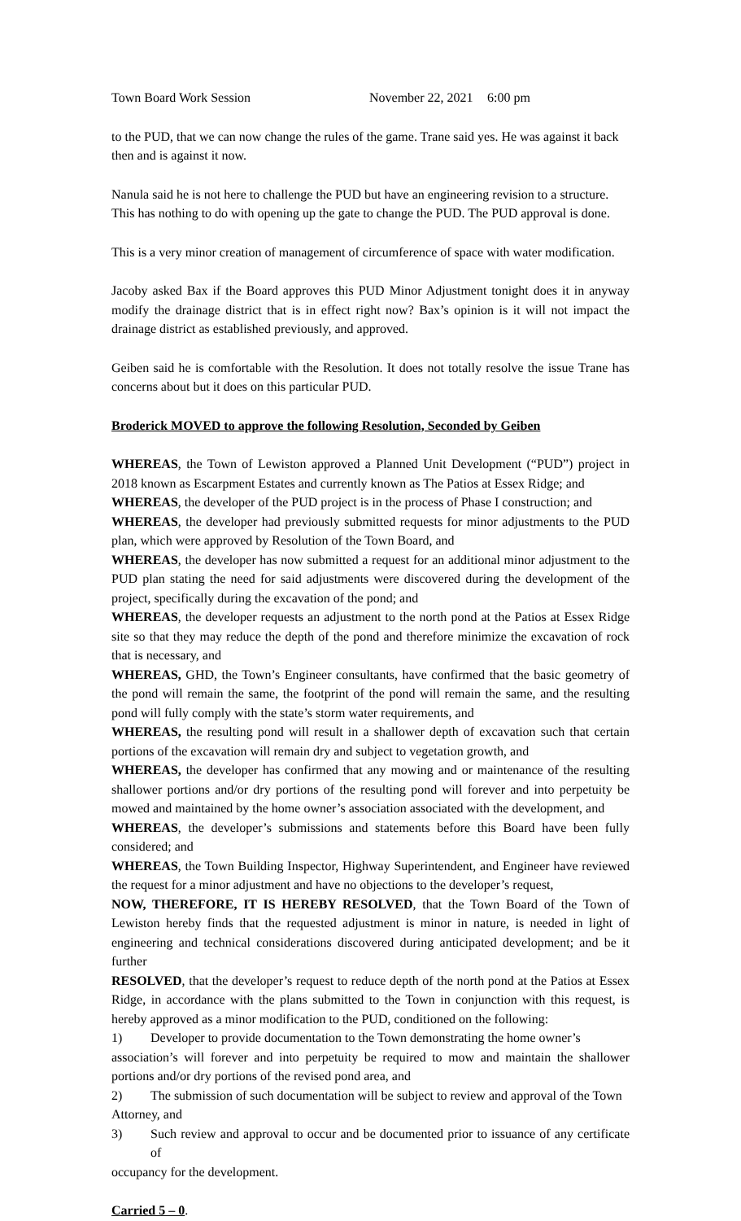Town Board Work Session November 22, 2021 6:00 pm
to the PUD, that we can now change the rules of the game. Trane said yes. He was against it back then and is against it now.
Nanula said he is not here to challenge the PUD but have an engineering revision to a structure. This has nothing to do with opening up the gate to change the PUD. The PUD approval is done.
This is a very minor creation of management of circumference of space with water modification.
Jacoby asked Bax if the Board approves this PUD Minor Adjustment tonight does it in anyway modify the drainage district that is in effect right now? Bax’s opinion is it will not impact the drainage district as established previously, and approved.
Geiben said he is comfortable with the Resolution. It does not totally resolve the issue Trane has concerns about but it does on this particular PUD.
Broderick MOVED to approve the following Resolution, Seconded by Geiben
WHEREAS, the Town of Lewiston approved a Planned Unit Development (“PUD”) project in 2018 known as Escarpment Estates and currently known as The Patios at Essex Ridge; and
WHEREAS, the developer of the PUD project is in the process of Phase I construction; and
WHEREAS, the developer had previously submitted requests for minor adjustments to the PUD plan, which were approved by Resolution of the Town Board, and
WHEREAS, the developer has now submitted a request for an additional minor adjustment to the PUD plan stating the need for said adjustments were discovered during the development of the project, specifically during the excavation of the pond; and
WHEREAS, the developer requests an adjustment to the north pond at the Patios at Essex Ridge site so that they may reduce the depth of the pond and therefore minimize the excavation of rock that is necessary, and
WHEREAS, GHD, the Town’s Engineer consultants, have confirmed that the basic geometry of the pond will remain the same, the footprint of the pond will remain the same, and the resulting pond will fully comply with the state’s storm water requirements, and
WHEREAS, the resulting pond will result in a shallower depth of excavation such that certain portions of the excavation will remain dry and subject to vegetation growth, and
WHEREAS, the developer has confirmed that any mowing and or maintenance of the resulting shallower portions and/or dry portions of the resulting pond will forever and into perpetuity be mowed and maintained by the home owner’s association associated with the development, and
WHEREAS, the developer’s submissions and statements before this Board have been fully considered; and
WHEREAS, the Town Building Inspector, Highway Superintendent, and Engineer have reviewed the request for a minor adjustment and have no objections to the developer’s request,
NOW, THEREFORE, IT IS HEREBY RESOLVED, that the Town Board of the Town of Lewiston hereby finds that the requested adjustment is minor in nature, is needed in light of engineering and technical considerations discovered during anticipated development; and be it further
RESOLVED, that the developer’s request to reduce depth of the north pond at the Patios at Essex Ridge, in accordance with the plans submitted to the Town in conjunction with this request, is hereby approved as a minor modification to the PUD, conditioned on the following:
1) Developer to provide documentation to the Town demonstrating the home owner’s
association’s will forever and into perpetuity be required to mow and maintain the shallower portions and/or dry portions of the revised pond area, and
2) The submission of such documentation will be subject to review and approval of the Town
Attorney, and
3) Such review and approval to occur and be documented prior to issuance of any certificate of
occupancy for the development.
Carried 5 – 0.